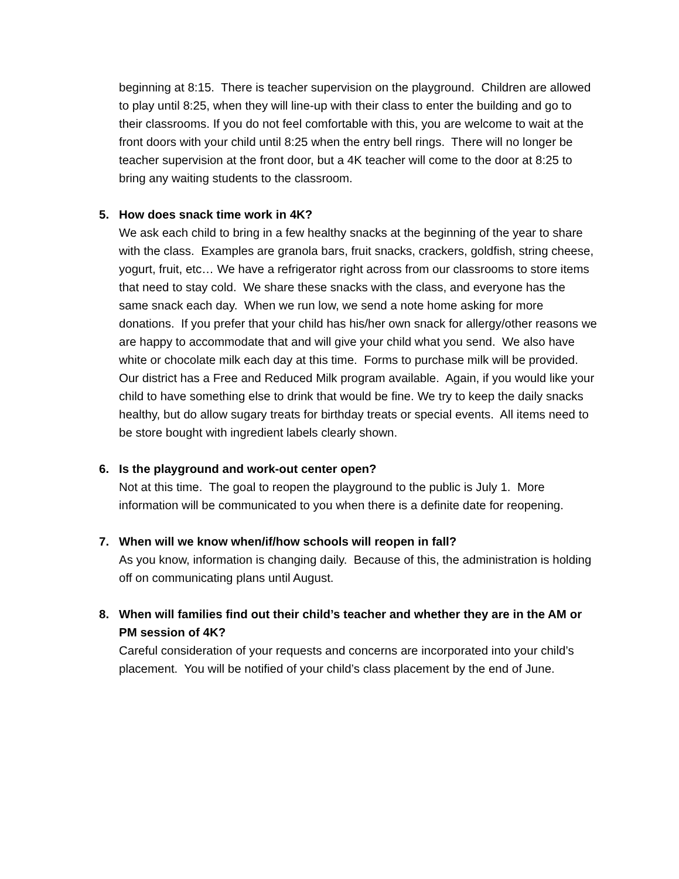beginning at 8:15. There is teacher supervision on the playground. Children are allowed to play until 8:25, when they will line-up with their class to enter the building and go to their classrooms. If you do not feel comfortable with this, you are welcome to wait at the front doors with your child until 8:25 when the entry bell rings. There will no longer be teacher supervision at the front door, but a 4K teacher will come to the door at 8:25 to bring any waiting students to the classroom.
5. How does snack time work in 4K?
We ask each child to bring in a few healthy snacks at the beginning of the year to share with the class. Examples are granola bars, fruit snacks, crackers, goldfish, string cheese, yogurt, fruit, etc… We have a refrigerator right across from our classrooms to store items that need to stay cold. We share these snacks with the class, and everyone has the same snack each day. When we run low, we send a note home asking for more donations. If you prefer that your child has his/her own snack for allergy/other reasons we are happy to accommodate that and will give your child what you send. We also have white or chocolate milk each day at this time. Forms to purchase milk will be provided. Our district has a Free and Reduced Milk program available. Again, if you would like your child to have something else to drink that would be fine. We try to keep the daily snacks healthy, but do allow sugary treats for birthday treats or special events. All items need to be store bought with ingredient labels clearly shown.
6. Is the playground and work-out center open?
Not at this time. The goal to reopen the playground to the public is July 1. More information will be communicated to you when there is a definite date for reopening.
7. When will we know when/if/how schools will reopen in fall?
As you know, information is changing daily. Because of this, the administration is holding off on communicating plans until August.
8. When will families find out their child’s teacher and whether they are in the AM or PM session of 4K?
Careful consideration of your requests and concerns are incorporated into your child’s placement. You will be notified of your child’s class placement by the end of June.